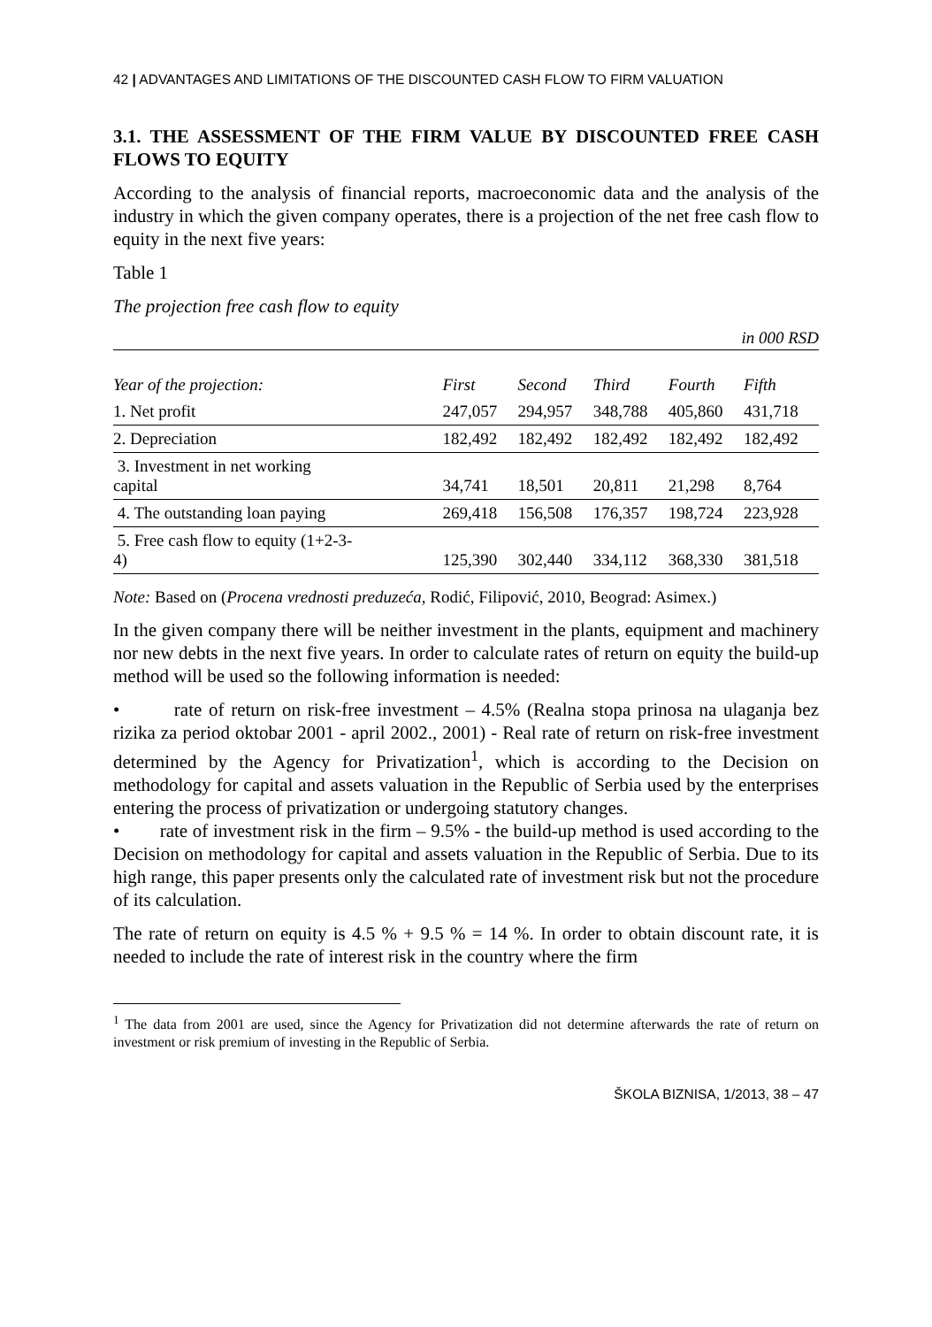42 | ADVANTAGES AND LIMITATIONS OF THE DISCOUNTED CASH FLOW TO FIRM VALUATION
3.1. THE ASSESSMENT OF THE FIRM VALUE BY DISCOUNTED FREE CASH FLOWS TO EQUITY
According to the analysis of financial reports, macroeconomic data and the analysis of the industry in which the given company operates, there is a projection of the net free cash flow to equity in the next five years:
Table 1
The projection free cash flow to equity
in 000 RSD
| Year of the projection: | First | Second | Third | Fourth | Fifth |
| --- | --- | --- | --- | --- | --- |
| 1. Net profit | 247,057 | 294,957 | 348,788 | 405,860 | 431,718 |
| 2. Depreciation | 182,492 | 182,492 | 182,492 | 182,492 | 182,492 |
| 3. Investment in net working capital | 34,741 | 18,501 | 20,811 | 21,298 | 8,764 |
| 4. The outstanding loan paying | 269,418 | 156,508 | 176,357 | 198,724 | 223,928 |
| 5. Free cash flow to equity (1+2-3- 4) | 125,390 | 302,440 | 334,112 | 368,330 | 381,518 |
Note: Based on (Procena vrednosti preduzeća, Rodić, Filipović, 2010, Beograd: Asimex.)
In the given company there will be neither investment in the plants, equipment and machinery nor new debts in the next five years. In order to calculate rates of return on equity the build-up method will be used so the following information is needed:
• rate of return on risk-free investment – 4.5% (Realna stopa prinosa na ulaganja bez rizika za period oktobar 2001 - april 2002., 2001) - Real rate of return on risk-free investment determined by the Agency for Privatization<sup>1</sup>, which is according to the Decision on methodology for capital and assets valuation in the Republic of Serbia used by the enterprises entering the process of privatization or undergoing statutory changes.
• rate of investment risk in the firm – 9.5% - the build-up method is used according to the Decision on methodology for capital and assets valuation in the Republic of Serbia. Due to its high range, this paper presents only the calculated rate of investment risk but not the procedure of its calculation.
The rate of return on equity is 4.5 % + 9.5 % = 14 %. In order to obtain discount rate, it is needed to include the rate of interest risk in the country where the firm
<sup>1</sup> The data from 2001 are used, since the Agency for Privatization did not determine afterwards the rate of return on investment or risk premium of investing in the Republic of Serbia.
ŠKOLA BIZNISA, 1/2013, 38 – 47